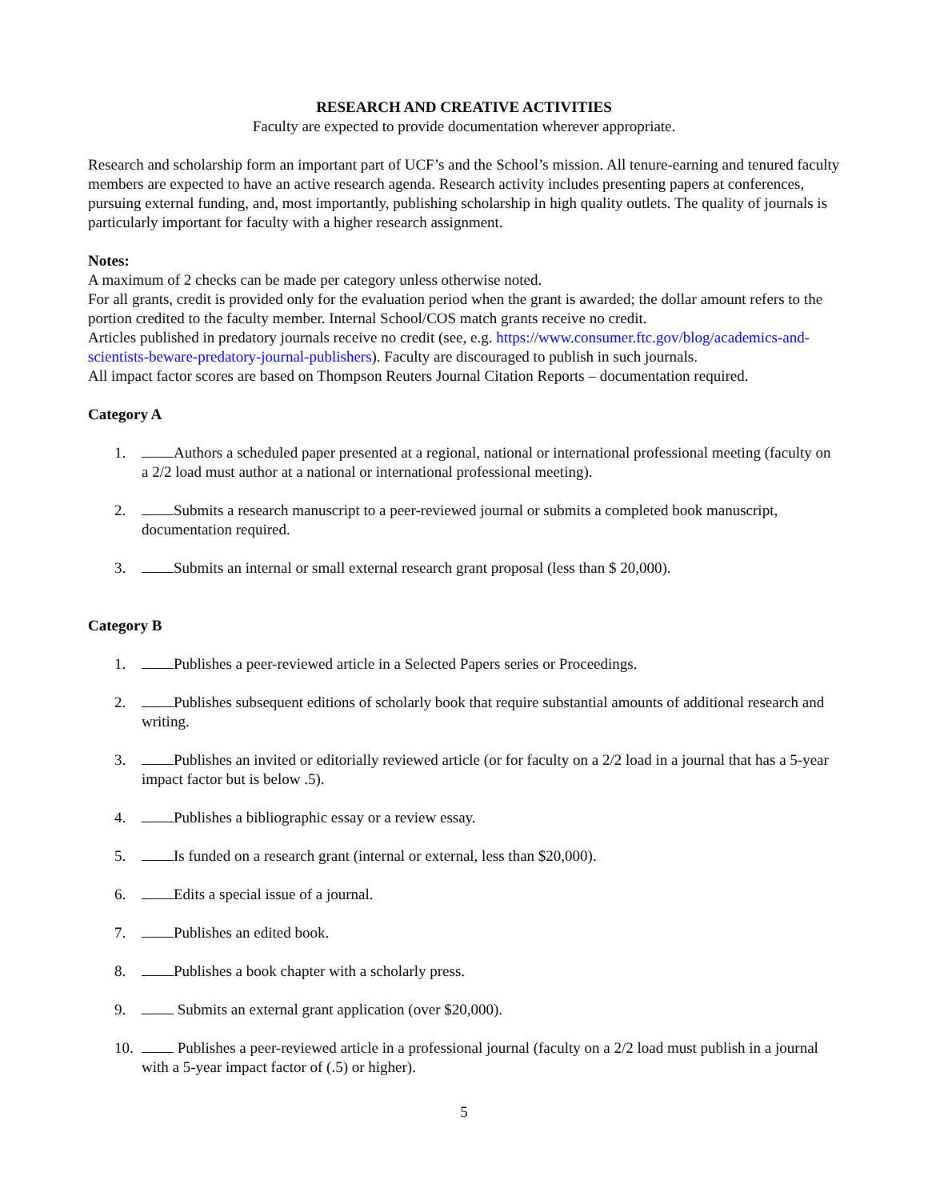RESEARCH AND CREATIVE ACTIVITIES
Faculty are expected to provide documentation wherever appropriate.
Research and scholarship form an important part of UCF’s and the School’s mission. All tenure-earning and tenured faculty members are expected to have an active research agenda. Research activity includes presenting papers at conferences, pursuing external funding, and, most importantly, publishing scholarship in high quality outlets. The quality of journals is particularly important for faculty with a higher research assignment.
Notes:
A maximum of 2 checks can be made per category unless otherwise noted.
For all grants, credit is provided only for the evaluation period when the grant is awarded; the dollar amount refers to the portion credited to the faculty member. Internal School/COS match grants receive no credit.
Articles published in predatory journals receive no credit (see, e.g. https://www.consumer.ftc.gov/blog/academics-and-scientists-beware-predatory-journal-publishers). Faculty are discouraged to publish in such journals.
All impact factor scores are based on Thompson Reuters Journal Citation Reports – documentation required.
Category A
1. Authors a scheduled paper presented at a regional, national or international professional meeting (faculty on a 2/2 load must author at a national or international professional meeting).
2. Submits a research manuscript to a peer-reviewed journal or submits a completed book manuscript, documentation required.
3. Submits an internal or small external research grant proposal (less than $ 20,000).
Category B
1. Publishes a peer-reviewed article in a Selected Papers series or Proceedings.
2. Publishes subsequent editions of scholarly book that require substantial amounts of additional research and writing.
3. Publishes an invited or editorially reviewed article (or for faculty on a 2/2 load in a journal that has a 5-year impact factor but is below .5).
4. Publishes a bibliographic essay or a review essay.
5. Is funded on a research grant (internal or external, less than $20,000).
6. Edits a special issue of a journal.
7. Publishes an edited book.
8. Publishes a book chapter with a scholarly press.
9. Submits an external grant application (over $20,000).
10. Publishes a peer-reviewed article in a professional journal (faculty on a 2/2 load must publish in a journal with a 5-year impact factor of (.5) or higher).
5